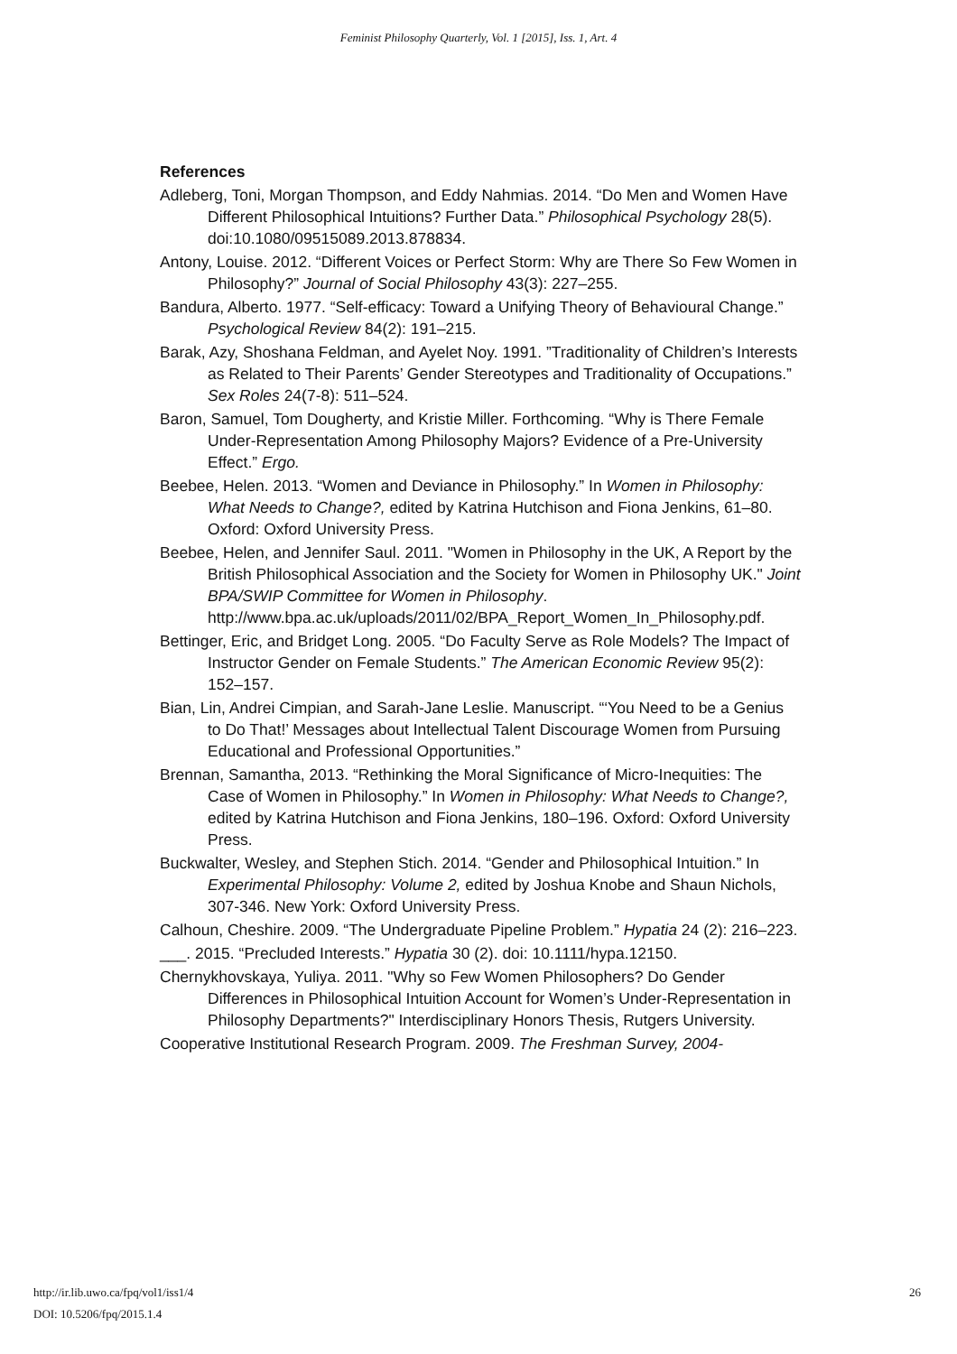Feminist Philosophy Quarterly, Vol. 1 [2015], Iss. 1, Art. 4
References
Adleberg, Toni, Morgan Thompson, and Eddy Nahmias. 2014. “Do Men and Women Have Different Philosophical Intuitions? Further Data.” Philosophical Psychology 28(5). doi:10.1080/09515089.2013.878834.
Antony, Louise. 2012. “Different Voices or Perfect Storm: Why are There So Few Women in Philosophy?” Journal of Social Philosophy 43(3): 227–255.
Bandura, Alberto. 1977. “Self-efficacy: Toward a Unifying Theory of Behavioural Change.” Psychological Review 84(2): 191–215.
Barak, Azy, Shoshana Feldman, and Ayelet Noy. 1991. ”Traditionality of Children’s Interests as Related to Their Parents’ Gender Stereotypes and Traditionality of Occupations.” Sex Roles 24(7-8): 511–524.
Baron, Samuel, Tom Dougherty, and Kristie Miller. Forthcoming. “Why is There Female Under-Representation Among Philosophy Majors? Evidence of a Pre-University Effect.” Ergo.
Beebee, Helen. 2013. “Women and Deviance in Philosophy.” In Women in Philosophy: What Needs to Change?, edited by Katrina Hutchison and Fiona Jenkins, 61–80. Oxford: Oxford University Press.
Beebee, Helen, and Jennifer Saul. 2011. "Women in Philosophy in the UK, A Report by the British Philosophical Association and the Society for Women in Philosophy UK." Joint BPA/SWIP Committee for Women in Philosophy. http://www.bpa.ac.uk/uploads/2011/02/BPA_Report_Women_In_Philosophy.pdf.
Bettinger, Eric, and Bridget Long. 2005. “Do Faculty Serve as Role Models? The Impact of Instructor Gender on Female Students.” The American Economic Review 95(2): 152–157.
Bian, Lin, Andrei Cimpian, and Sarah-Jane Leslie. Manuscript. “‘You Need to be a Genius to Do That!’ Messages about Intellectual Talent Discourage Women from Pursuing Educational and Professional Opportunities.”
Brennan, Samantha, 2013. “Rethinking the Moral Significance of Micro-Inequities: The Case of Women in Philosophy.” In Women in Philosophy: What Needs to Change?, edited by Katrina Hutchison and Fiona Jenkins, 180–196. Oxford: Oxford University Press.
Buckwalter, Wesley, and Stephen Stich. 2014. “Gender and Philosophical Intuition.” In Experimental Philosophy: Volume 2, edited by Joshua Knobe and Shaun Nichols, 307-346. New York: Oxford University Press.
Calhoun, Cheshire. 2009. “The Undergraduate Pipeline Problem.” Hypatia 24 (2): 216–223.
___. 2015. “Precluded Interests.” Hypatia 30 (2). doi: 10.1111/hypa.12150.
Chernykhovskaya, Yuliya. 2011. "Why so Few Women Philosophers? Do Gender Differences in Philosophical Intuition Account for Women’s Under-Representation in Philosophy Departments?" Interdisciplinary Honors Thesis, Rutgers University.
Cooperative Institutional Research Program. 2009. The Freshman Survey, 2004-
http://ir.lib.uwo.ca/fpq/vol1/iss1/4
DOI: 10.5206/fpq/2015.1.4
26